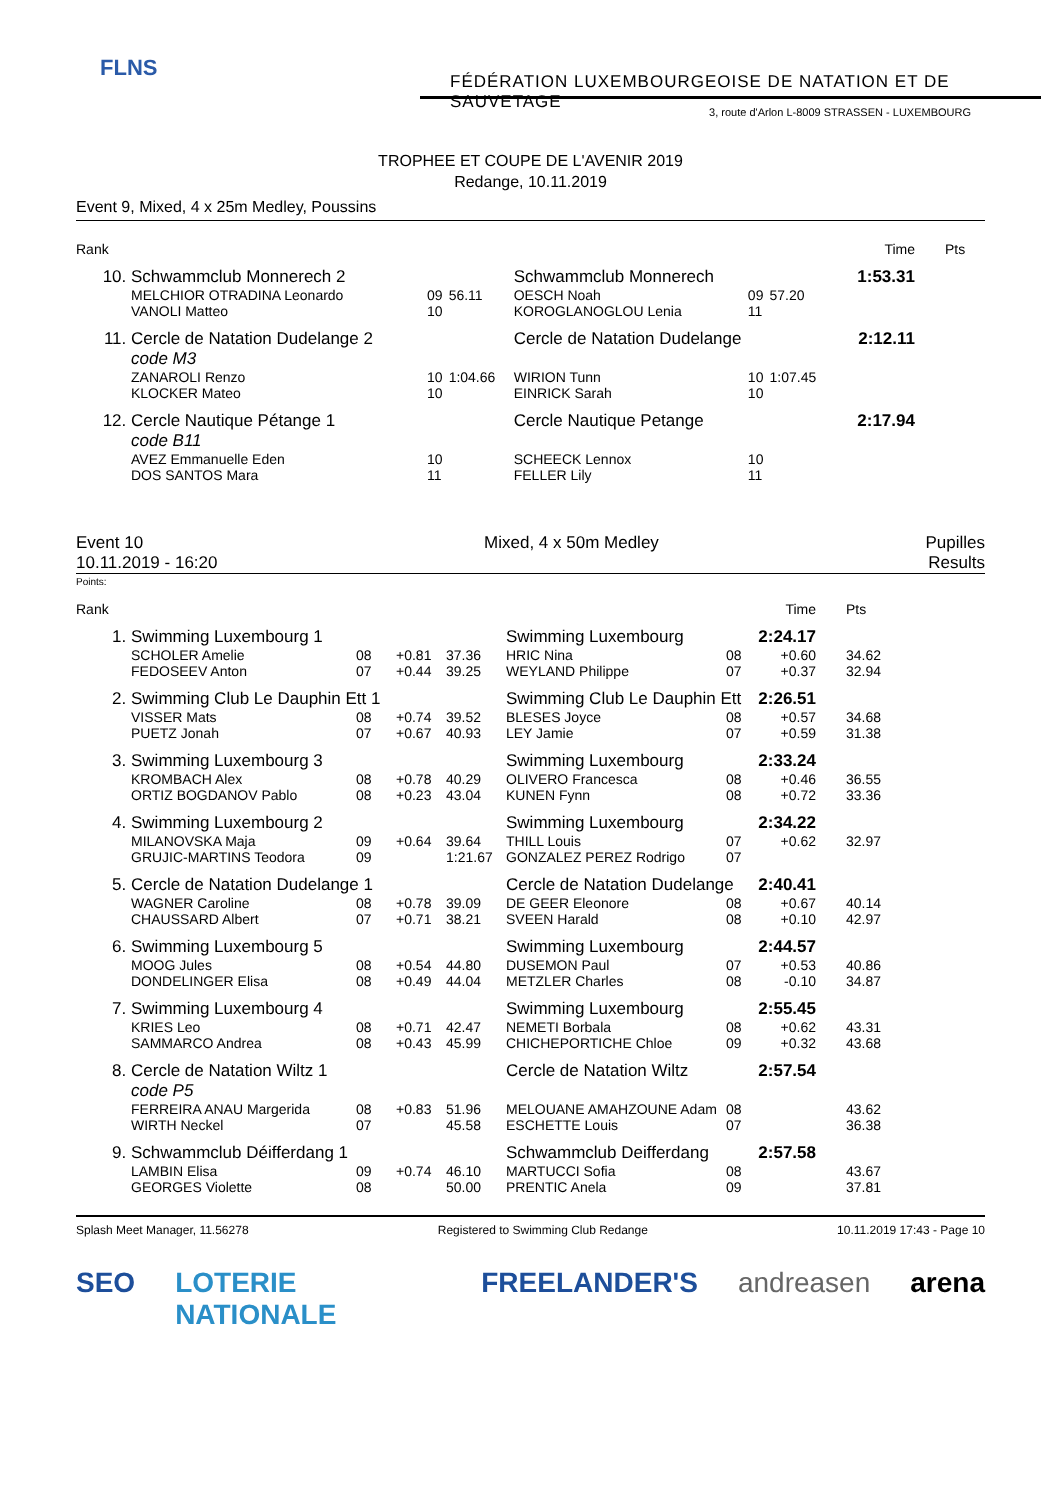FLNS
FÉDÉRATION LUXEMBOURGEOISE DE NATATION ET DE SAUVETAGE
3, route d'Arlon L-8009 STRASSEN - LUXEMBOURG
TROPHEE ET COUPE DE L'AVENIR 2019
Redange, 10.11.2019
Event 9, Mixed, 4 x 25m Medley, Poussins
| Rank | | | | | | | Time | Pts |
| 10. | Schwammclub Monnerech 2 | | | Schwammclub Monnerech | | | 1:53.31 | |
| | MELCHIOR OTRADINA Leonardo VANOLI Matteo | 09 10 | 56.11 | OESCH Noah KOROGLANOGLOU Lenia | 09 11 | 57.20 | | |
| 11. | Cercle de Natation Dudelange 2 code M3 | | | Cercle de Natation Dudelange | | | 2:12.11 | |
| | ZANAROLI Renzo KLOCKER Mateo | 10 10 | 1:04.66 | WIRION Tunn EINRICK Sarah | 10 10 | 1:07.45 | | |
| 12. | Cercle Nautique Pétange 1 code B11 | | | Cercle Nautique Petange | | | 2:17.94 | |
| | AVEZ Emmanuelle Eden DOS SANTOS Mara | 10 11 | | SCHEECK Lennox FELLER Lily | 10 11 | | | |
Event 10
10.11.2019 - 16:20 Mixed, 4 x 50m Medley Pupilles
Results
Points:
| Rank | | | | | | | Time | Pts |
| 1. | Swimming Luxembourg 1 | | | | Swimming Luxembourg | | 2:24.17 | |
| | SCHOLER Amelie FEDOSEEV Anton | 08 07 | +0.81 +0.44 | 37.36 39.25 | HRIC Nina WEYLAND Philippe | 08 07 | +0.60 +0.37 | 34.62 32.94 |
| 2. | Swimming Club Le Dauphin Ett 1 | | | | Swimming Club Le Dauphin Ett | | 2:26.51 | |
| | VISSER Mats PUETZ Jonah | 08 07 | +0.74 +0.67 | 39.52 40.93 | BLESES Joyce LEY Jamie | 08 07 | +0.57 +0.59 | 34.68 31.38 |
| 3. | Swimming Luxembourg 3 | | | | Swimming Luxembourg | | 2:33.24 | |
| | KROMBACH Alex ORTIZ BOGDANOV Pablo | 08 08 | +0.78 +0.23 | 40.29 43.04 | OLIVERO Francesca KUNEN Fynn | 08 08 | +0.46 +0.72 | 36.55 33.36 |
| 4. | Swimming Luxembourg 2 | | | | Swimming Luxembourg | | 2:34.22 | |
| | MILANOVSKA Maja GRUJIC-MARTINS Teodora | 09 09 | +0.64 | 39.64 1:21.67 | THILL Louis GONZALEZ PEREZ Rodrigo | 07 07 | +0.62 | 32.97 |
| 5. | Cercle de Natation Dudelange 1 | | | | Cercle de Natation Dudelange | | 2:40.41 | |
| | WAGNER Caroline CHAUSSARD Albert | 08 07 | +0.78 +0.71 | 39.09 38.21 | DE GEER Eleonore SVEEN Harald | 08 08 | +0.67 +0.10 | 40.14 42.97 |
| 6. | Swimming Luxembourg 5 | | | | Swimming Luxembourg | | 2:44.57 | |
| | MOOG Jules DONDELINGER Elisa | 08 08 | +0.54 +0.49 | 44.80 44.04 | DUSEMON Paul METZLER Charles | 07 08 | +0.53 -0.10 | 40.86 34.87 |
| 7. | Swimming Luxembourg 4 | | | | Swimming Luxembourg | | 2:55.45 | |
| | KRIES Leo SAMMARCO Andrea | 08 08 | +0.71 +0.43 | 42.47 45.99 | NEMETI Borbala CHICHEPORTICHE Chloe | 08 09 | +0.62 +0.32 | 43.31 43.68 |
| 8. | Cercle de Natation Wiltz 1 code P5 | | | | Cercle de Natation Wiltz | | 2:57.54 | |
| | FERREIRA ANAU Margerida WIRTH Neckel | 08 07 | +0.83 | 51.96 45.58 | MELOUANE AMAHZOUNE Adam ESCHETTE Louis | 08 07 | | 43.62 36.38 |
| 9. | Schwammclub Déifferdang 1 | | | | Schwammclub Deifferdang | | 2:57.58 | |
| | LAMBIN Elisa GEORGES Violette | 09 08 | +0.74 | 46.10 50.00 | MARTUCCI Sofia PRENTIC Anela | 08 09 | | 43.67 37.81 |
Splash Meet Manager, 11.56278 Registered to Swimming Club Redange 10.11.2019 17:43 - Page 10
SEO LOTERIE NATIONALE FREELANDER'S andreasen arena